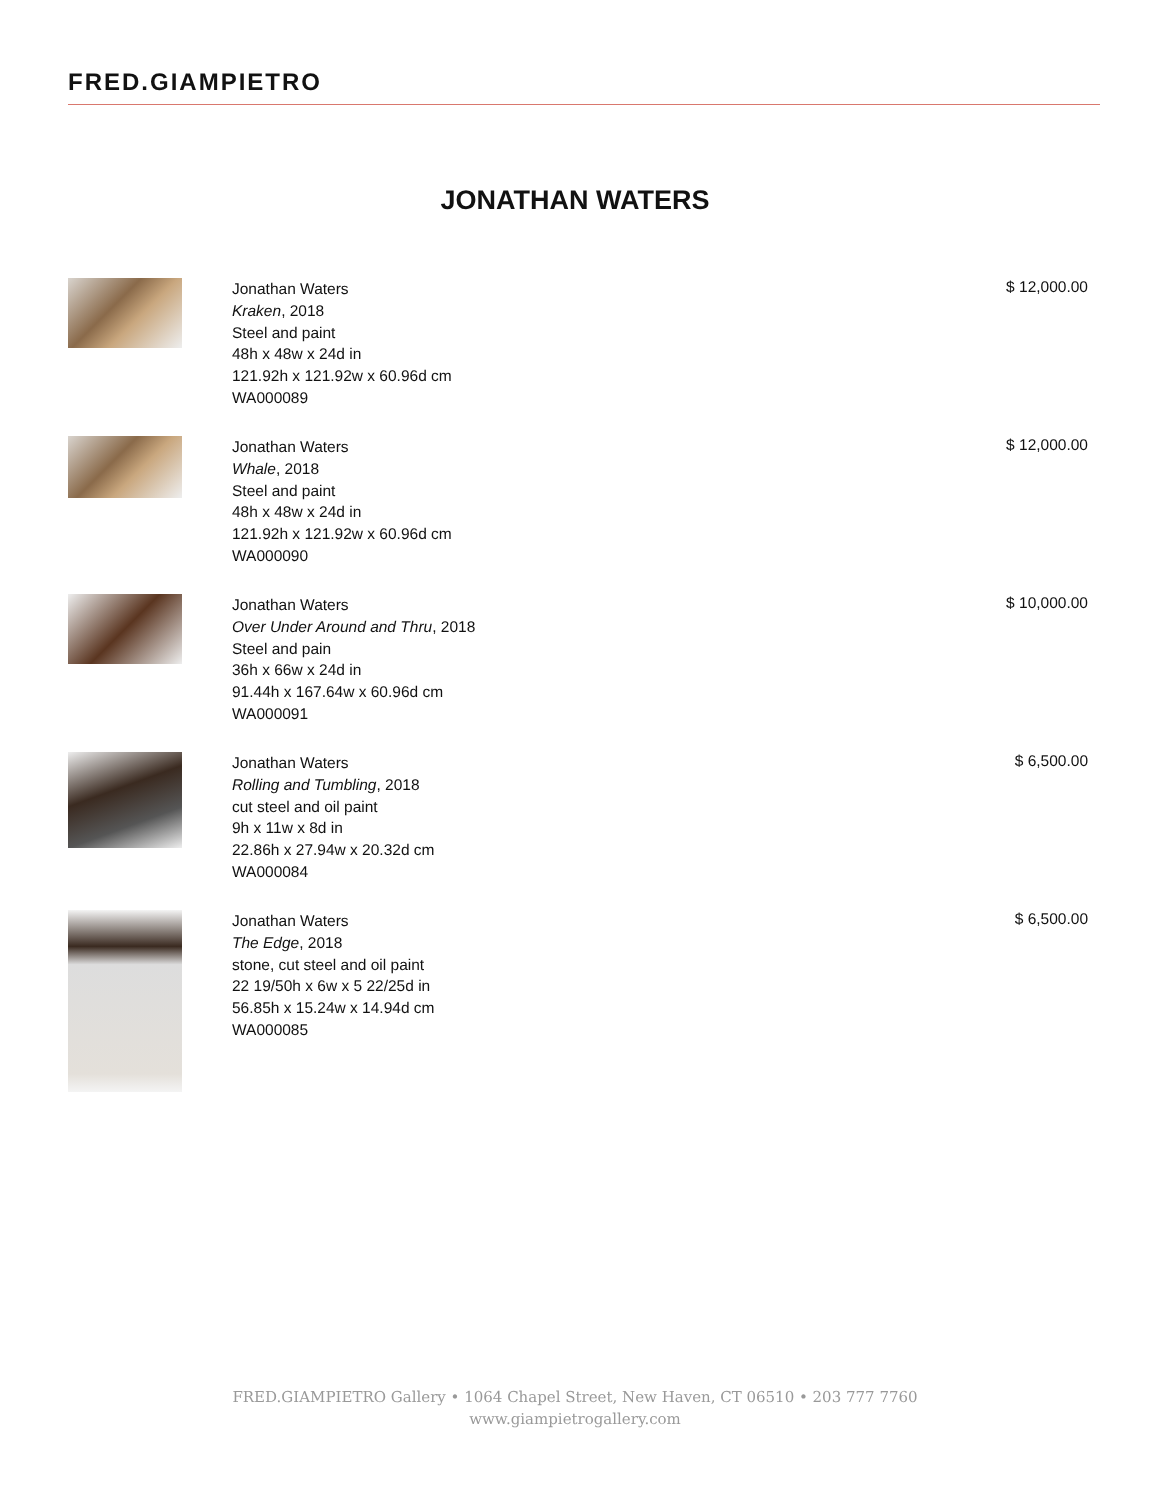FRED.GIAMPIETRO
JONATHAN WATERS
Jonathan Waters
Kraken, 2018
Steel and paint
48h x 48w x 24d in
121.92h x 121.92w x 60.96d cm
WA000089
$ 12,000.00
Jonathan Waters
Whale, 2018
Steel and paint
48h x 48w x 24d in
121.92h x 121.92w x 60.96d cm
WA000090
$ 12,000.00
Jonathan Waters
Over Under Around and Thru, 2018
Steel and pain
36h x 66w x 24d in
91.44h x 167.64w x 60.96d cm
WA000091
$ 10,000.00
Jonathan Waters
Rolling and Tumbling, 2018
cut steel and oil paint
9h x 11w x 8d in
22.86h x 27.94w x 20.32d cm
WA000084
$ 6,500.00
Jonathan Waters
The Edge, 2018
stone, cut steel and oil paint
22 19/50h x 6w x 5 22/25d in
56.85h x 15.24w x 14.94d cm
WA000085
$ 6,500.00
FRED.GIAMPIETRO Gallery • 1064 Chapel Street, New Haven, CT 06510 • 203 777 7760
www.giampietrogallery.com